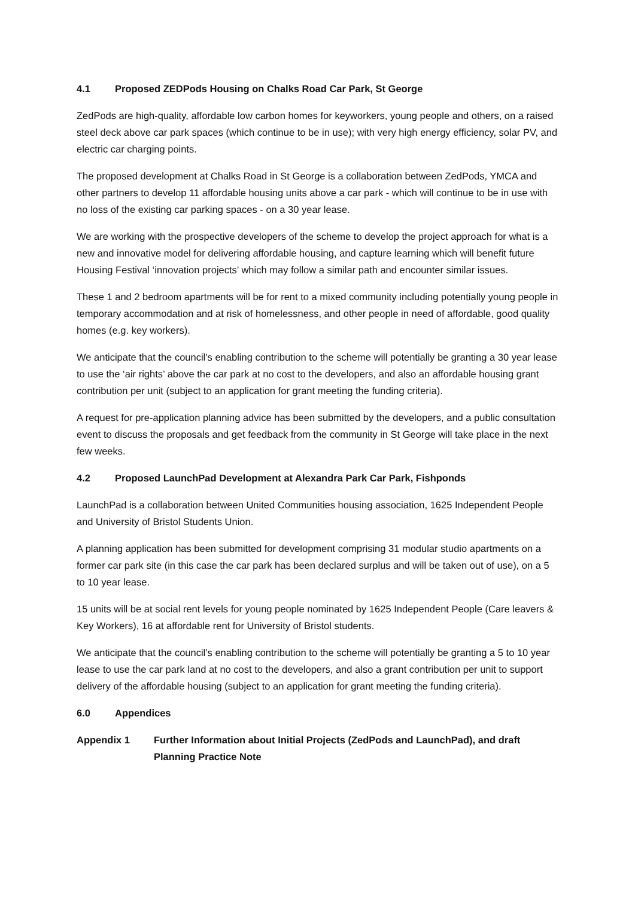4.1 Proposed ZEDPods Housing on Chalks Road Car Park, St George
ZedPods are high-quality, affordable low carbon homes for keyworkers, young people and others, on a raised steel deck above car park spaces (which continue to be in use); with very high energy efficiency, solar PV, and electric car charging points.
The proposed development at Chalks Road in St George is a collaboration between ZedPods, YMCA and other partners to develop 11 affordable housing units above a car park - which will continue to be in use with no loss of the existing car parking spaces - on a 30 year lease.
We are working with the prospective developers of the scheme to develop the project approach for what is a new and innovative model for delivering affordable housing, and capture learning which will benefit future Housing Festival ‘innovation projects’ which may follow a similar path and encounter similar issues.
These 1 and 2 bedroom apartments will be for rent to a mixed community including potentially young people in temporary accommodation and at risk of homelessness, and other people in need of affordable, good quality homes (e.g. key workers).
We anticipate that the council’s enabling contribution to the scheme will potentially be granting a 30 year lease to use the ‘air rights’ above the car park at no cost to the developers, and also an affordable housing grant contribution per unit (subject to an application for grant meeting the funding criteria).
A request for pre-application planning advice has been submitted by the developers, and a public consultation event to discuss the proposals and get feedback from the community in St George will take place in the next few weeks.
4.2 Proposed LaunchPad Development at Alexandra Park Car Park, Fishponds
LaunchPad is a collaboration between United Communities housing association, 1625 Independent People and University of Bristol Students Union.
A planning application has been submitted for development comprising 31 modular studio apartments on a former car park site (in this case the car park has been declared surplus and will be taken out of use), on a 5 to 10 year lease.
15 units will be at social rent levels for young people nominated by 1625 Independent People (Care leavers & Key Workers), 16 at affordable rent for University of Bristol students.
We anticipate that the council’s enabling contribution to the scheme will potentially be granting a 5 to 10 year lease to use the car park land at no cost to the developers, and also a grant contribution per unit to support delivery of the affordable housing (subject to an application for grant meeting the funding criteria).
6.0 Appendices
Appendix 1 Further Information about Initial Projects (ZedPods and LaunchPad), and draft Planning Practice Note